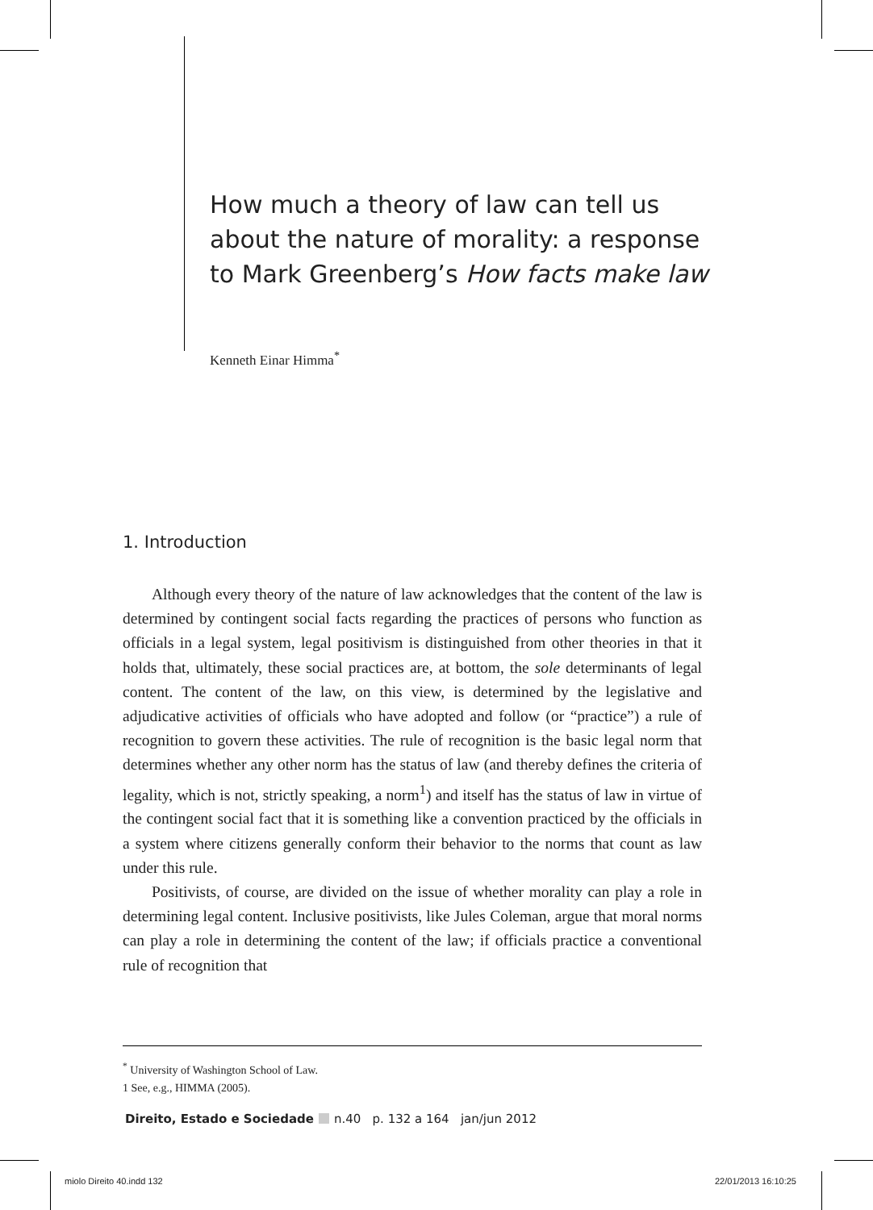How much a theory of law can tell us about the nature of morality: a response to Mark Greenberg’s How facts make law
Kenneth Einar Himma<sup>*</sup>
1. Introduction
Although every theory of the nature of law acknowledges that the content of the law is determined by contingent social facts regarding the practices of persons who function as officials in a legal system, legal positivism is distinguished from other theories in that it holds that, ultimately, these social practices are, at bottom, the sole determinants of legal content. The content of the law, on this view, is determined by the legislative and adjudicative activities of officials who have adopted and follow (or “practice”) a rule of recognition to govern these activities. The rule of recognition is the basic legal norm that determines whether any other norm has the status of law (and thereby defines the criteria of legality, which is not, strictly speaking, a norm<sup>1</sup>) and itself has the status of law in virtue of the contingent social fact that it is something like a convention practiced by the officials in a system where citizens generally conform their behavior to the norms that count as law under this rule.
Positivists, of course, are divided on the issue of whether morality can play a role in determining legal content. Inclusive positivists, like Jules Coleman, argue that moral norms can play a role in determining the content of the law; if officials practice a conventional rule of recognition that
<sup>*</sup> University of Washington School of Law.
1 See, e.g., HIMMA (2005).
Direito, Estado e Sociedade n.40 p. 132 a 164 jan/jun 2012
miolo Direito 40.indd 132 22/01/2013 16:10:25